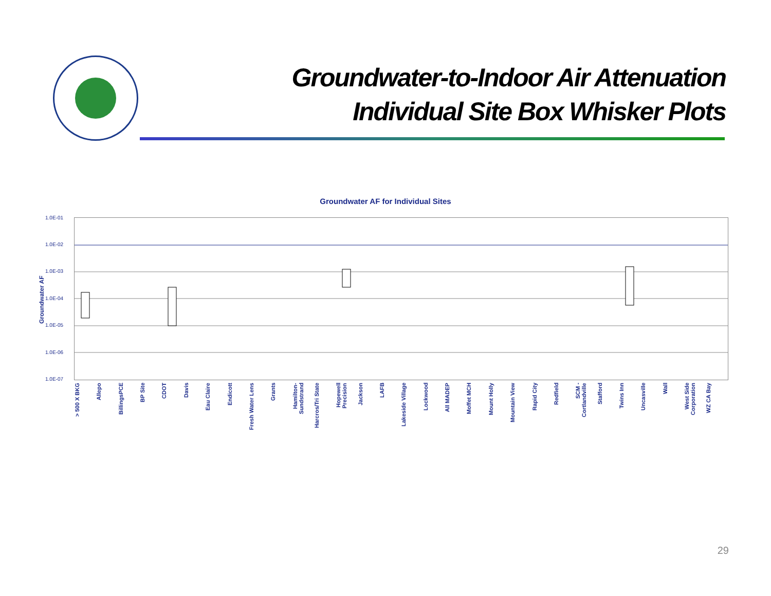Groundwater-to-Indoor Air Attenuation
Individual Site Box Whisker Plots
Groundwater AF for Individual Sites
Groundwater AF
1.0E-01
1.0E-02
1.0E-03
1.0E-04
1.0E-05
1.0E-06
1.0E-07
> 500 X BKG
Allepo
BillingsPCE
BP Site
CDOT
Davis
Eau Claire
Endicott
Fresh Water Lens
Grants
Hamilton-Sundstrand
Harcros/Tri State
Hopewell Precision
Jackson
LAFB
Lakeside Village
Lockwood
All MADEP
Moffet MCH
Mount Holly
Mountain View
Rapid City
Redfield
SCM - Cortlandville
Stafford
Twins Inn
Uncasville
Wall
West Side Corporation
WZ CA Bay
29